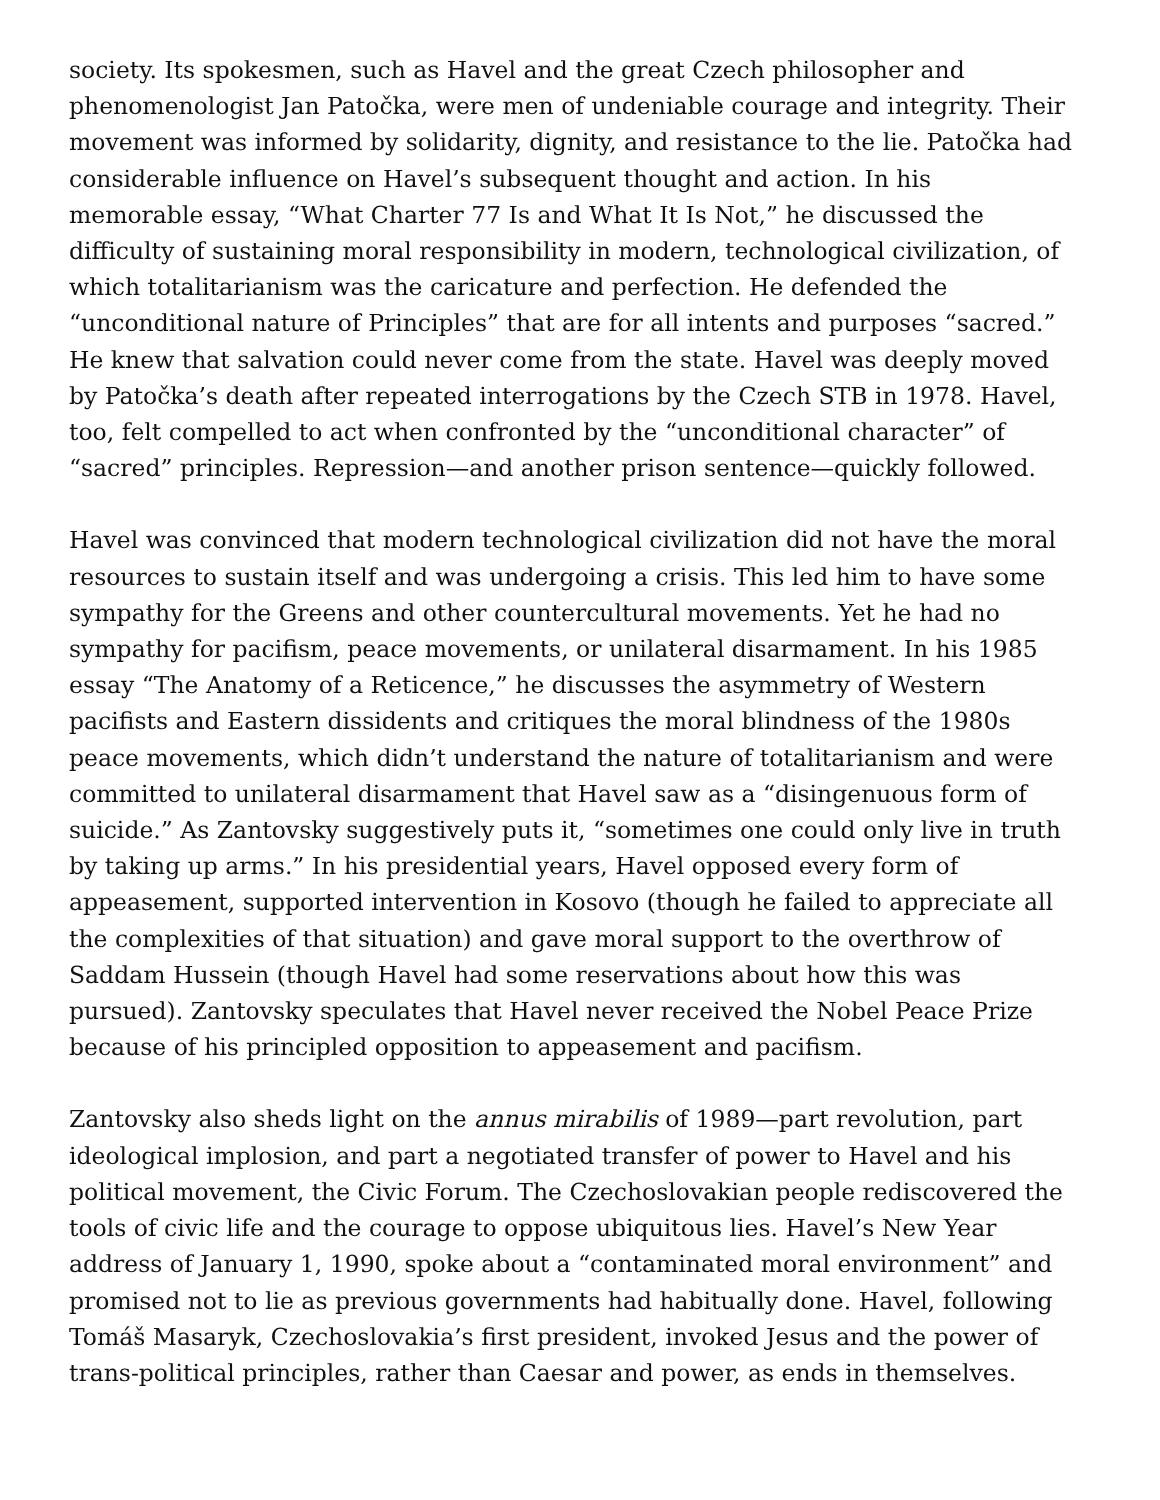society. Its spokesmen, such as Havel and the great Czech philosopher and phenomenologist Jan Patočka, were men of undeniable courage and integrity. Their movement was informed by solidarity, dignity, and resistance to the lie. Patočka had considerable influence on Havel’s subsequent thought and action. In his memorable essay, “What Charter 77 Is and What It Is Not,” he discussed the difficulty of sustaining moral responsibility in modern, technological civilization, of which totalitarianism was the caricature and perfection. He defended the “unconditional nature of Principles” that are for all intents and purposes “sacred.” He knew that salvation could never come from the state. Havel was deeply moved by Patočka’s death after repeated interrogations by the Czech STB in 1978. Havel, too, felt compelled to act when confronted by the “unconditional character” of “sacred” principles. Repression—and another prison sentence—quickly followed.
Havel was convinced that modern technological civilization did not have the moral resources to sustain itself and was undergoing a crisis. This led him to have some sympathy for the Greens and other countercultural movements. Yet he had no sympathy for pacifism, peace movements, or unilateral disarmament. In his 1985 essay “The Anatomy of a Reticence,” he discusses the asymmetry of Western pacifists and Eastern dissidents and critiques the moral blindness of the 1980s peace movements, which didn’t understand the nature of totalitarianism and were committed to unilateral disarmament that Havel saw as a “disingenuous form of suicide.” As Zantovsky suggestively puts it, “sometimes one could only live in truth by taking up arms.” In his presidential years, Havel opposed every form of appeasement, supported intervention in Kosovo (though he failed to appreciate all the complexities of that situation) and gave moral support to the overthrow of Saddam Hussein (though Havel had some reservations about how this was pursued). Zantovsky speculates that Havel never received the Nobel Peace Prize because of his principled opposition to appeasement and pacifism.
Zantovsky also sheds light on the annus mirabilis of 1989—part revolution, part ideological implosion, and part a negotiated transfer of power to Havel and his political movement, the Civic Forum. The Czechoslovakian people rediscovered the tools of civic life and the courage to oppose ubiquitous lies. Havel’s New Year address of January 1, 1990, spoke about a “contaminated moral environment” and promised not to lie as previous governments had habitually done. Havel, following Tomáš Masaryk, Czechoslovakia’s first president, invoked Jesus and the power of trans-political principles, rather than Caesar and power, as ends in themselves.